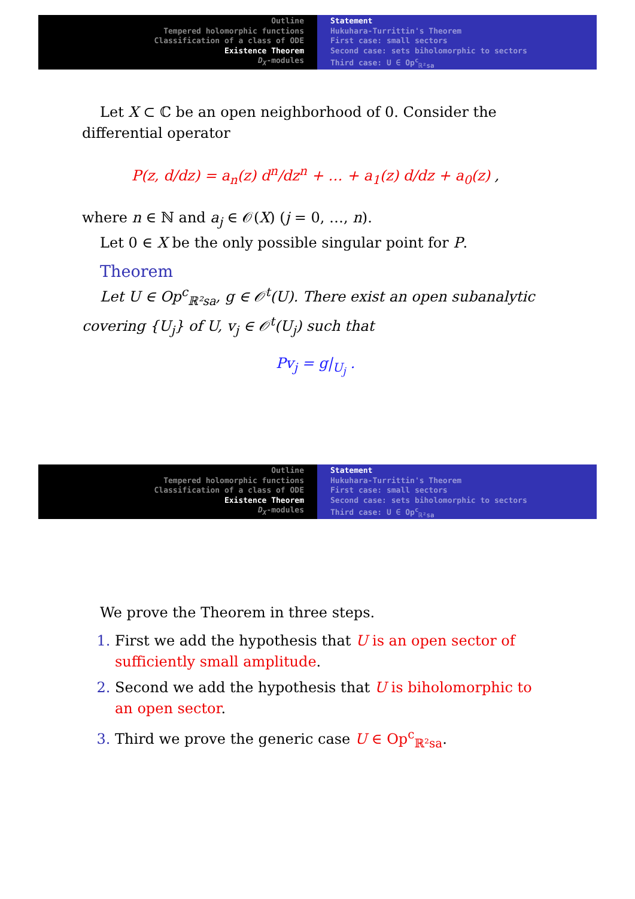Outline
Tempered holomorphic functions
Classification of a class of ODE
Existence Theorem
D<sub>X</sub>-modules
Statement
Hukuhara-Turrittin's Theorem
First case: small sectors
Second case: sets biholomorphic to sectors
Third case: U ∈ Op<sup>c</sup><sub>ℝ²sa</sub>
Let X ⊂ ℂ be an open neighborhood of 0. Consider the differential operator
P(z, d/dz) = a<sub>n</sub>(z) d<sup>n</sup>/dz<sup>n</sup> + … + a<sub>1</sub>(z) d/dz + a<sub>0</sub>(z) ,
where n ∈ ℕ and a<sub>j</sub> ∈ 𝒪(X) (j = 0, …, n).
Let 0 ∈ X be the only possible singular point for P.
Theorem
Let U ∈ Op<sup>c</sup><sub>ℝ²sa</sub>, g ∈ 𝒪<sup>t</sup>(U). There exist an open subanalytic covering {U<sub>j</sub>} of U, v<sub>j</sub> ∈ 𝒪<sup>t</sup>(U<sub>j</sub>) such that
Pv<sub>j</sub> = g|<sub>U<sub>j</sub></sub> .
Outline
Tempered holomorphic functions
Classification of a class of ODE
Existence Theorem
D<sub>X</sub>-modules
Statement
Hukuhara-Turrittin's Theorem
First case: small sectors
Second case: sets biholomorphic to sectors
Third case: U ∈ Op<sup>c</sup><sub>ℝ²sa</sub>
We prove the Theorem in three steps.
First we add the hypothesis that U is an open sector of sufficiently small amplitude.
Second we add the hypothesis that U is biholomorphic to an open sector.
Third we prove the generic case U ∈ Op<sup>c</sup><sub>ℝ²sa</sub>.